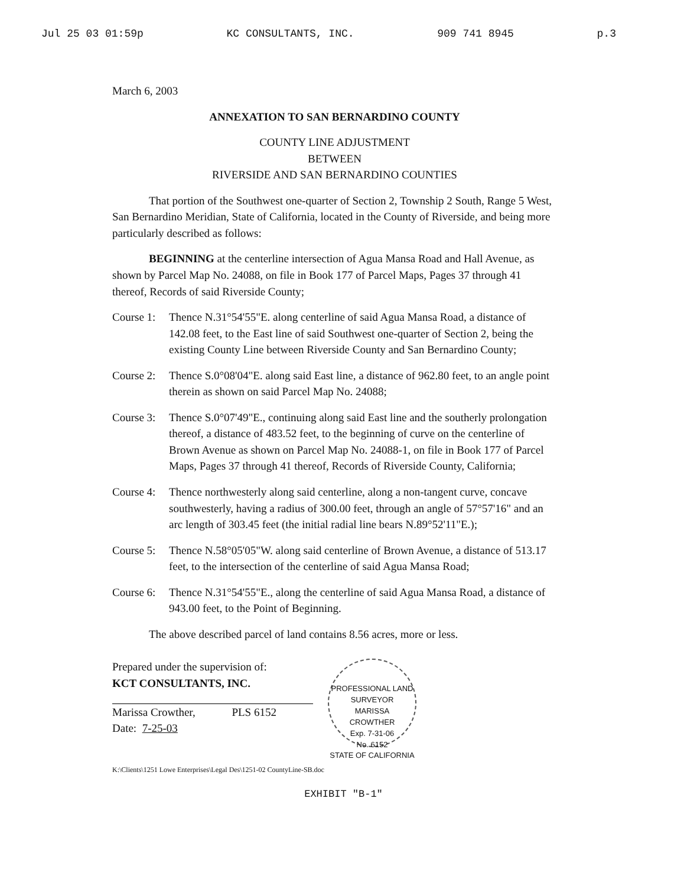Jul 25 03 01:59p KC CONSULTANTS, INC. 909 741 8945 p.3
March 6, 2003
ANNEXATION TO SAN BERNARDINO COUNTY
COUNTY LINE ADJUSTMENT
BETWEEN
RIVERSIDE AND SAN BERNARDINO COUNTIES
That portion of the Southwest one-quarter of Section 2, Township 2 South, Range 5 West, San Bernardino Meridian, State of California, located in the County of Riverside, and being more particularly described as follows:
BEGINNING at the centerline intersection of Agua Mansa Road and Hall Avenue, as shown by Parcel Map No. 24088, on file in Book 177 of Parcel Maps, Pages 37 through 41 thereof, Records of said Riverside County;
Course 1: Thence N.31°54'55"E. along centerline of said Agua Mansa Road, a distance of 142.08 feet, to the East line of said Southwest one-quarter of Section 2, being the existing County Line between Riverside County and San Bernardino County;
Course 2: Thence S.0°08'04"E. along said East line, a distance of 962.80 feet, to an angle point therein as shown on said Parcel Map No. 24088;
Course 3: Thence S.0°07'49"E., continuing along said East line and the southerly prolongation thereof, a distance of 483.52 feet, to the beginning of curve on the centerline of Brown Avenue as shown on Parcel Map No. 24088-1, on file in Book 177 of Parcel Maps, Pages 37 through 41 thereof, Records of Riverside County, California;
Course 4: Thence northwesterly along said centerline, along a non-tangent curve, concave southwesterly, having a radius of 300.00 feet, through an angle of 57°57'16" and an arc length of 303.45 feet (the initial radial line bears N.89°52'11"E.);
Course 5: Thence N.58°05'05"W. along said centerline of Brown Avenue, a distance of 513.17 feet, to the intersection of the centerline of said Agua Mansa Road;
Course 6: Thence N.31°54'55"E., along the centerline of said Agua Mansa Road, a distance of 943.00 feet, to the Point of Beginning.
The above described parcel of land contains 8.56 acres, more or less.
Prepared under the supervision of:
KCT CONSULTANTS, INC.
Marissa Crowther, PLS 6152
Date: 7-25-03
PROFESSIONAL LAND SURVEYOR
MARISSA
CROWTHER
Exp. 7-31-06
No. 6152
STATE OF CALIFORNIA
K:\Clients\1251 Lowe Enterprises\Legal Des\1251-02 CountyLine-SB.doc
EXHIBIT "B-1"